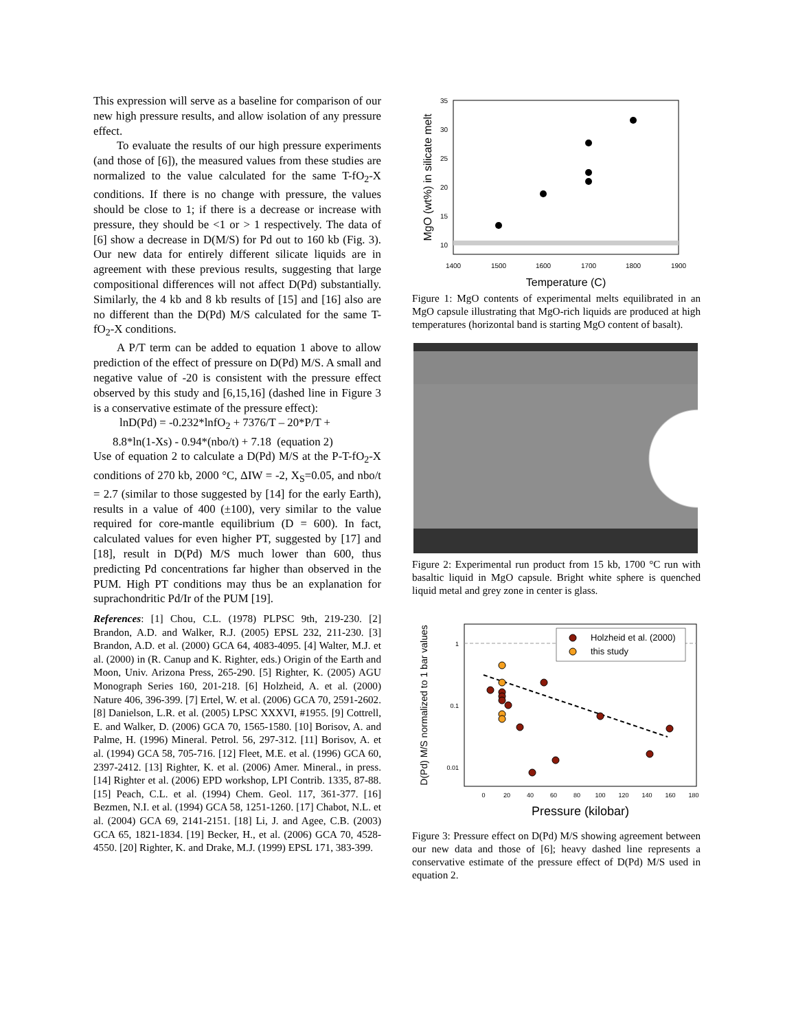This expression will serve as a baseline for comparison of our new high pressure results, and allow isolation of any pressure effect.
To evaluate the results of our high pressure experiments (and those of [6]), the measured values from these studies are normalized to the value calculated for the same T-fO<sub>2</sub>-X conditions. If there is no change with pressure, the values should be close to 1; if there is a decrease or increase with pressure, they should be <1 or > 1 respectively. The data of [6] show a decrease in D(M/S) for Pd out to 160 kb (Fig. 3). Our new data for entirely different silicate liquids are in agreement with these previous results, suggesting that large compositional differences will not affect D(Pd) substantially. Similarly, the 4 kb and 8 kb results of [15] and [16] also are no different than the D(Pd) M/S calculated for the same T-fO<sub>2</sub>-X conditions.
A P/T term can be added to equation 1 above to allow prediction of the effect of pressure on D(Pd) M/S. A small and negative value of -20 is consistent with the pressure effect observed by this study and [6,15,16] (dashed line in Figure 3 is a conservative estimate of the pressure effect):
lnD(Pd) = -0.232*lnfO<sub>2</sub> + 7376/T – 20*P/T +
8.8*ln(1-Xs) - 0.94*(nbo/t) + 7.18 (equation 2)
Use of equation 2 to calculate a D(Pd) M/S at the P-T-fO<sub>2</sub>-X conditions of 270 kb, 2000 °C, ΔIW = -2, X<sub>S</sub>=0.05, and nbo/t = 2.7 (similar to those suggested by [14] for the early Earth), results in a value of 400 (±100), very similar to the value required for core-mantle equilibrium (D = 600). In fact, calculated values for even higher PT, suggested by [17] and [18], result in D(Pd) M/S much lower than 600, thus predicting Pd concentrations far higher than observed in the PUM. High PT conditions may thus be an explanation for suprachondritic Pd/Ir of the PUM [19].
References: [1] Chou, C.L. (1978) PLPSC 9th, 219-230. [2] Brandon, A.D. and Walker, R.J. (2005) EPSL 232, 211-230. [3] Brandon, A.D. et al. (2000) GCA 64, 4083-4095. [4] Walter, M.J. et al. (2000) in (R. Canup and K. Righter, eds.) Origin of the Earth and Moon, Univ. Arizona Press, 265-290. [5] Righter, K. (2005) AGU Monograph Series 160, 201-218. [6] Holzheid, A. et al. (2000) Nature 406, 396-399. [7] Ertel, W. et al. (2006) GCA 70, 2591-2602. [8] Danielson, L.R. et al. (2005) LPSC XXXVI, #1955. [9] Cottrell, E. and Walker, D. (2006) GCA 70, 1565-1580. [10] Borisov, A. and Palme, H. (1996) Mineral. Petrol. 56, 297-312. [11] Borisov, A. et al. (1994) GCA 58, 705-716. [12] Fleet, M.E. et al. (1996) GCA 60, 2397-2412. [13] Righter, K. et al. (2006) Amer. Mineral., in press. [14] Righter et al. (2006) EPD workshop, LPI Contrib. 1335, 87-88. [15] Peach, C.L. et al. (1994) Chem. Geol. 117, 361-377. [16] Bezmen, N.I. et al. (1994) GCA 58, 1251-1260. [17] Chabot, N.L. et al. (2004) GCA 69, 2141-2151. [18] Li, J. and Agee, C.B. (2003) GCA 65, 1821-1834. [19] Becker, H., et al. (2006) GCA 70, 4528-4550. [20] Righter, K. and Drake, M.J. (1999) EPSL 171, 383-399.
35
30
25
20
15
10
1400
1500
1600
1700
1800
1900
Temperature (C)
MgO (wt%) in silicate melt
Figure 1: MgO contents of experimental melts equilibrated in an MgO capsule illustrating that MgO-rich liquids are produced at high temperatures (horizontal band is starting MgO content of basalt).
Figure 2: Experimental run product from 15 kb, 1700 °C run with basaltic liquid in MgO capsule. Bright white sphere is quenched liquid metal and grey zone in center is glass.
1
0.1
0.01
0
20
40
60
80
100
120
140
160
180
Pressure (kilobar)
D(Pd) M/S normalized to 1 bar values
Holzheid et al. (2000)
this study
Figure 3: Pressure effect on D(Pd) M/S showing agreement between our new data and those of [6]; heavy dashed line represents a conservative estimate of the pressure effect of D(Pd) M/S used in equation 2.